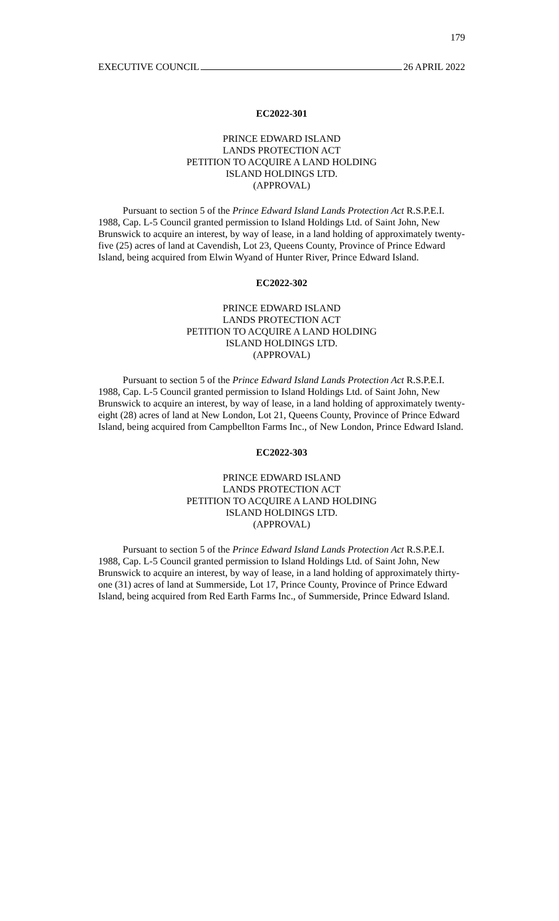179
EXECUTIVE COUNCIL 26 APRIL 2022
EC2022-301
PRINCE EDWARD ISLAND
LANDS PROTECTION ACT
PETITION TO ACQUIRE A LAND HOLDING
ISLAND HOLDINGS LTD.
(APPROVAL)
Pursuant to section 5 of the Prince Edward Island Lands Protection Act R.S.P.E.I. 1988, Cap. L-5 Council granted permission to Island Holdings Ltd. of Saint John, New Brunswick to acquire an interest, by way of lease, in a land holding of approximately twenty-five (25) acres of land at Cavendish, Lot 23, Queens County, Province of Prince Edward Island, being acquired from Elwin Wyand of Hunter River, Prince Edward Island.
EC2022-302
PRINCE EDWARD ISLAND
LANDS PROTECTION ACT
PETITION TO ACQUIRE A LAND HOLDING
ISLAND HOLDINGS LTD.
(APPROVAL)
Pursuant to section 5 of the Prince Edward Island Lands Protection Act R.S.P.E.I. 1988, Cap. L-5 Council granted permission to Island Holdings Ltd. of Saint John, New Brunswick to acquire an interest, by way of lease, in a land holding of approximately twenty-eight (28) acres of land at New London, Lot 21, Queens County, Province of Prince Edward Island, being acquired from Campbellton Farms Inc., of New London, Prince Edward Island.
EC2022-303
PRINCE EDWARD ISLAND
LANDS PROTECTION ACT
PETITION TO ACQUIRE A LAND HOLDING
ISLAND HOLDINGS LTD.
(APPROVAL)
Pursuant to section 5 of the Prince Edward Island Lands Protection Act R.S.P.E.I. 1988, Cap. L-5 Council granted permission to Island Holdings Ltd. of Saint John, New Brunswick to acquire an interest, by way of lease, in a land holding of approximately thirty-one (31) acres of land at Summerside, Lot 17, Prince County, Province of Prince Edward Island, being acquired from Red Earth Farms Inc., of Summerside, Prince Edward Island.